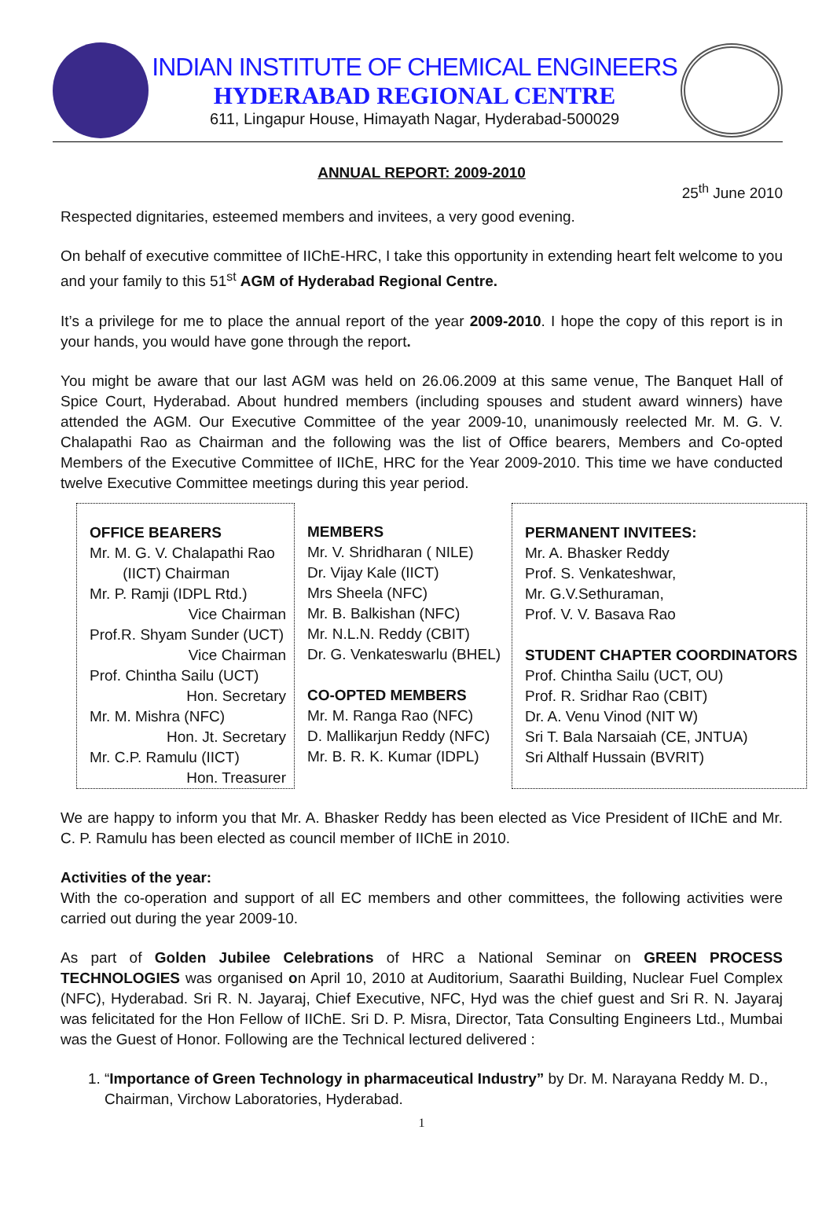INDIAN INSTITUTE OF CHEMICAL ENGINEERS
HYDERABAD REGIONAL CENTRE
611, Lingapur House, Himayath Nagar, Hyderabad-500029
ANNUAL REPORT: 2009-2010
25<sup>th</sup> June 2010
Respected dignitaries, esteemed members and invitees, a very good evening.
On behalf of executive committee of IIChE-HRC, I take this opportunity in extending heart felt welcome to you and your family to this 51<sup>st</sup> AGM of Hyderabad Regional Centre.
It’s a privilege for me to place the annual report of the year 2009-2010. I hope the copy of this report is in your hands, you would have gone through the report.
You might be aware that our last AGM was held on 26.06.2009 at this same venue, The Banquet Hall of Spice Court, Hyderabad. About hundred members (including spouses and student award winners) have attended the AGM. Our Executive Committee of the year 2009-10, unanimously reelected Mr. M. G. V. Chalapathi Rao as Chairman and the following was the list of Office bearers, Members and Co-opted Members of the Executive Committee of IIChE, HRC for the Year 2009-2010. This time we have conducted twelve Executive Committee meetings during this year period.
| OFFICE BEARERS Mr. M. G. V. Chalapathi Rao (IICT) Chairman Mr. P. Ramji (IDPL Rtd.) Vice Chairman Prof.R. Shyam Sunder (UCT) Vice Chairman Prof. Chintha Sailu (UCT) Hon. Secretary Mr. M. Mishra (NFC) Hon. Jt. Secretary Mr. C.P. Ramulu (IICT) Hon. Treasurer | MEMBERS Mr. V. Shridharan ( NILE) Dr. Vijay Kale (IICT) Mrs Sheela (NFC) Mr. B. Balkishan (NFC) Mr. N.L.N. Reddy (CBIT) Dr. G. Venkateswarlu (BHEL) CO-OPTED MEMBERS Mr. M. Ranga Rao (NFC) D. Mallikarjun Reddy (NFC) Mr. B. R. K. Kumar (IDPL) | PERMANENT INVITEES: Mr. A. Bhasker Reddy Prof. S. Venkateshwar, Mr. G.V.Sethuraman, Prof. V. V. Basava Rao STUDENT CHAPTER COORDINATORS Prof. Chintha Sailu (UCT, OU) Prof. R. Sridhar Rao (CBIT) Dr. A. Venu Vinod (NIT W) Sri T. Bala Narsaiah (CE, JNTUA) Sri Althalf Hussain (BVRIT) |
We are happy to inform you that Mr. A. Bhasker Reddy has been elected as Vice President of IIChE and Mr. C. P. Ramulu has been elected as council member of IIChE in 2010.
Activities of the year:
With the co-operation and support of all EC members and other committees, the following activities were carried out during the year 2009-10.
As part of Golden Jubilee Celebrations of HRC a National Seminar on GREEN PROCESS TECHNOLOGIES was organised on April 10, 2010 at Auditorium, Saarathi Building, Nuclear Fuel Complex (NFC), Hyderabad. Sri R. N. Jayaraj, Chief Executive, NFC, Hyd was the chief guest and Sri R. N. Jayaraj was felicitated for the Hon Fellow of IIChE. Sri D. P. Misra, Director, Tata Consulting Engineers Ltd., Mumbai was the Guest of Honor. Following are the Technical lectured delivered :
1. “Importance of Green Technology in pharmaceutical Industry” by Dr. M. Narayana Reddy M. D., Chairman, Virchow Laboratories, Hyderabad.
1